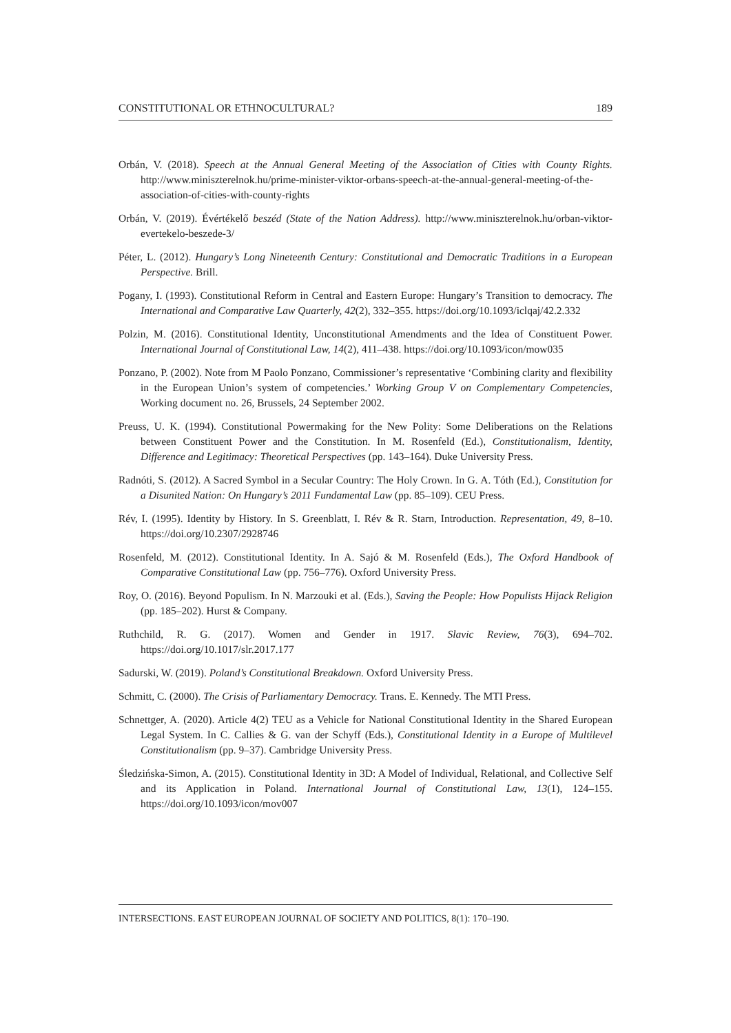CONSTITUTIONAL OR ETHNOCULTURAL? 189
Orbán, V. (2018). Speech at the Annual General Meeting of the Association of Cities with County Rights. http://www.miniszterelnok.hu/prime-minister-viktor-orbans-speech-at-the-annual-general-meeting-of-the-association-of-cities-with-county-rights
Orbán, V. (2019). Évértékelő beszéd (State of the Nation Address). http://www.miniszterelnok.hu/orban-viktor-evertekelo-beszede-3/
Péter, L. (2012). Hungary’s Long Nineteenth Century: Constitutional and Democratic Traditions in a European Perspective. Brill.
Pogany, I. (1993). Constitutional Reform in Central and Eastern Europe: Hungary’s Transition to democracy. The International and Comparative Law Quarterly, 42(2), 332–355. https://doi.org/10.1093/iclqaj/42.2.332
Polzin, M. (2016). Constitutional Identity, Unconstitutional Amendments and the Idea of Constituent Power. International Journal of Constitutional Law, 14(2), 411–438. https://doi.org/10.1093/icon/mow035
Ponzano, P. (2002). Note from M Paolo Ponzano, Commissioner’s representative ‘Combining clarity and flexibility in the European Union’s system of competencies.’ Working Group V on Complementary Competencies, Working document no. 26, Brussels, 24 September 2002.
Preuss, U. K. (1994). Constitutional Powermaking for the New Polity: Some Deliberations on the Relations between Constituent Power and the Constitution. In M. Rosenfeld (Ed.), Constitutionalism, Identity, Difference and Legitimacy: Theoretical Perspectives (pp. 143–164). Duke University Press.
Radnóti, S. (2012). A Sacred Symbol in a Secular Country: The Holy Crown. In G. A. Tóth (Ed.), Constitution for a Disunited Nation: On Hungary’s 2011 Fundamental Law (pp. 85–109). CEU Press.
Rév, I. (1995). Identity by History. In S. Greenblatt, I. Rév & R. Starn, Introduction. Representation, 49, 8–10. https://doi.org/10.2307/2928746
Rosenfeld, M. (2012). Constitutional Identity. In A. Sajó & M. Rosenfeld (Eds.), The Oxford Handbook of Comparative Constitutional Law (pp. 756–776). Oxford University Press.
Roy, O. (2016). Beyond Populism. In N. Marzouki et al. (Eds.), Saving the People: How Populists Hijack Religion (pp. 185–202). Hurst & Company.
Ruthchild, R. G. (2017). Women and Gender in 1917. Slavic Review, 76(3), 694–702. https://doi.org/10.1017/slr.2017.177
Sadurski, W. (2019). Poland’s Constitutional Breakdown. Oxford University Press.
Schmitt, C. (2000). The Crisis of Parliamentary Democracy. Trans. E. Kennedy. The MTI Press.
Schnettger, A. (2020). Article 4(2) TEU as a Vehicle for National Constitutional Identity in the Shared European Legal System. In C. Callies & G. van der Schyff (Eds.), Constitutional Identity in a Europe of Multilevel Constitutionalism (pp. 9–37). Cambridge University Press.
Śledzińska-Simon, A. (2015). Constitutional Identity in 3D: A Model of Individual, Relational, and Collective Self and its Application in Poland. International Journal of Constitutional Law, 13(1), 124–155. https://doi.org/10.1093/icon/mov007
INTERSECTIONS. EAST EUROPEAN JOURNAL OF SOCIETY AND POLITICS, 8(1): 170–190.